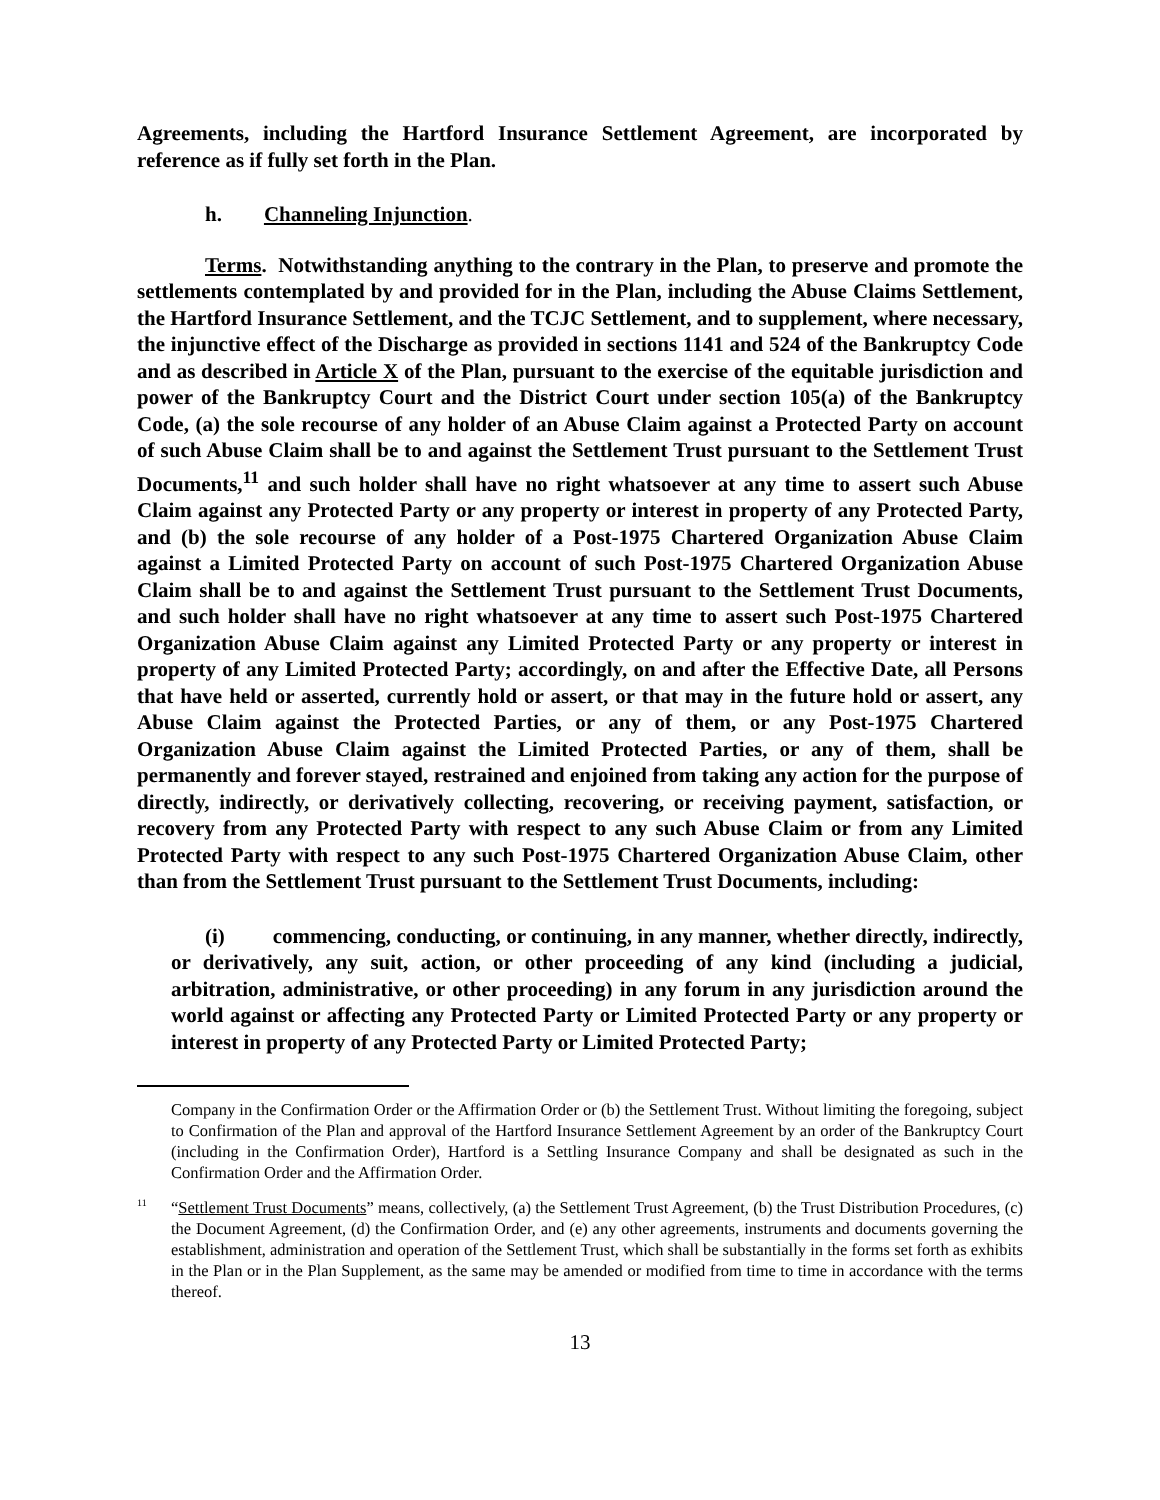Agreements, including the Hartford Insurance Settlement Agreement, are incorporated by reference as if fully set forth in the Plan.
h. Channeling Injunction.
Terms. Notwithstanding anything to the contrary in the Plan, to preserve and promote the settlements contemplated by and provided for in the Plan, including the Abuse Claims Settlement, the Hartford Insurance Settlement, and the TCJC Settlement, and to supplement, where necessary, the injunctive effect of the Discharge as provided in sections 1141 and 524 of the Bankruptcy Code and as described in Article X of the Plan, pursuant to the exercise of the equitable jurisdiction and power of the Bankruptcy Court and the District Court under section 105(a) of the Bankruptcy Code, (a) the sole recourse of any holder of an Abuse Claim against a Protected Party on account of such Abuse Claim shall be to and against the Settlement Trust pursuant to the Settlement Trust Documents,<sup>11</sup> and such holder shall have no right whatsoever at any time to assert such Abuse Claim against any Protected Party or any property or interest in property of any Protected Party, and (b) the sole recourse of any holder of a Post-1975 Chartered Organization Abuse Claim against a Limited Protected Party on account of such Post-1975 Chartered Organization Abuse Claim shall be to and against the Settlement Trust pursuant to the Settlement Trust Documents, and such holder shall have no right whatsoever at any time to assert such Post-1975 Chartered Organization Abuse Claim against any Limited Protected Party or any property or interest in property of any Limited Protected Party; accordingly, on and after the Effective Date, all Persons that have held or asserted, currently hold or assert, or that may in the future hold or assert, any Abuse Claim against the Protected Parties, or any of them, or any Post-1975 Chartered Organization Abuse Claim against the Limited Protected Parties, or any of them, shall be permanently and forever stayed, restrained and enjoined from taking any action for the purpose of directly, indirectly, or derivatively collecting, recovering, or receiving payment, satisfaction, or recovery from any Protected Party with respect to any such Abuse Claim or from any Limited Protected Party with respect to any such Post-1975 Chartered Organization Abuse Claim, other than from the Settlement Trust pursuant to the Settlement Trust Documents, including:
(i) commencing, conducting, or continuing, in any manner, whether directly, indirectly, or derivatively, any suit, action, or other proceeding of any kind (including a judicial, arbitration, administrative, or other proceeding) in any forum in any jurisdiction around the world against or affecting any Protected Party or Limited Protected Party or any property or interest in property of any Protected Party or Limited Protected Party;
Company in the Confirmation Order or the Affirmation Order or (b) the Settlement Trust. Without limiting the foregoing, subject to Confirmation of the Plan and approval of the Hartford Insurance Settlement Agreement by an order of the Bankruptcy Court (including in the Confirmation Order), Hartford is a Settling Insurance Company and shall be designated as such in the Confirmation Order and the Affirmation Order.
<sup>11</sup>
“Settlement Trust Documents” means, collectively, (a) the Settlement Trust Agreement, (b) the Trust Distribution Procedures, (c) the Document Agreement, (d) the Confirmation Order, and (e) any other agreements, instruments and documents governing the establishment, administration and operation of the Settlement Trust, which shall be substantially in the forms set forth as exhibits in the Plan or in the Plan Supplement, as the same may be amended or modified from time to time in accordance with the terms thereof.
13